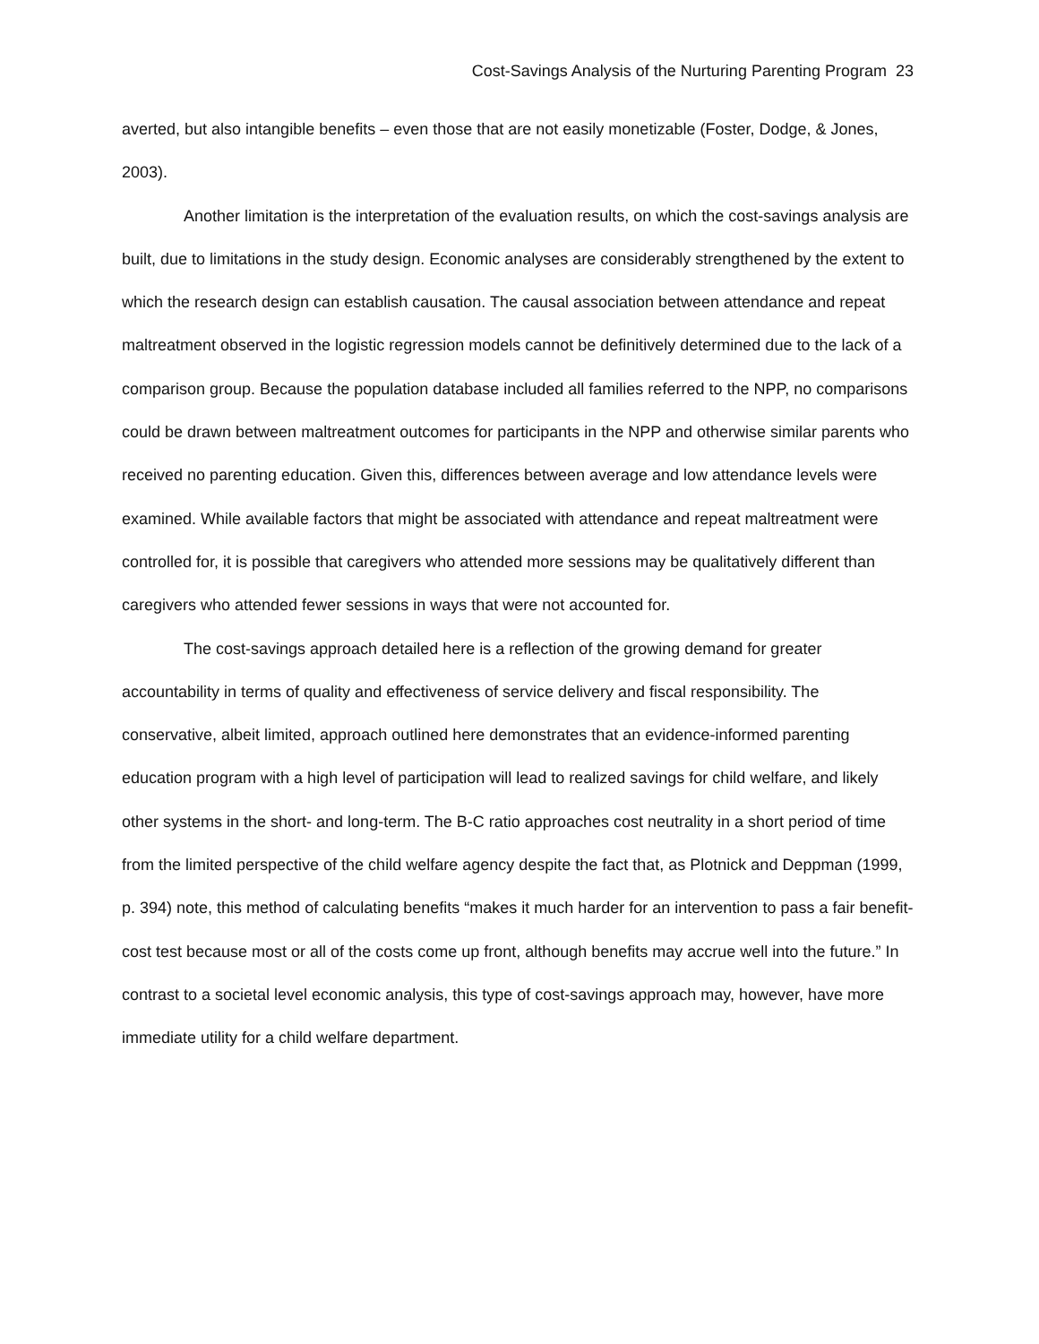Cost-Savings Analysis of the Nurturing Parenting Program 23
averted, but also intangible benefits – even those that are not easily monetizable (Foster, Dodge, & Jones, 2003).
Another limitation is the interpretation of the evaluation results, on which the cost-savings analysis are built, due to limitations in the study design. Economic analyses are considerably strengthened by the extent to which the research design can establish causation. The causal association between attendance and repeat maltreatment observed in the logistic regression models cannot be definitively determined due to the lack of a comparison group. Because the population database included all families referred to the NPP, no comparisons could be drawn between maltreatment outcomes for participants in the NPP and otherwise similar parents who received no parenting education. Given this, differences between average and low attendance levels were examined. While available factors that might be associated with attendance and repeat maltreatment were controlled for, it is possible that caregivers who attended more sessions may be qualitatively different than caregivers who attended fewer sessions in ways that were not accounted for.
The cost-savings approach detailed here is a reflection of the growing demand for greater accountability in terms of quality and effectiveness of service delivery and fiscal responsibility. The conservative, albeit limited, approach outlined here demonstrates that an evidence-informed parenting education program with a high level of participation will lead to realized savings for child welfare, and likely other systems in the short- and long-term. The B-C ratio approaches cost neutrality in a short period of time from the limited perspective of the child welfare agency despite the fact that, as Plotnick and Deppman (1999, p. 394) note, this method of calculating benefits “makes it much harder for an intervention to pass a fair benefit-cost test because most or all of the costs come up front, although benefits may accrue well into the future.” In contrast to a societal level economic analysis, this type of cost-savings approach may, however, have more immediate utility for a child welfare department.